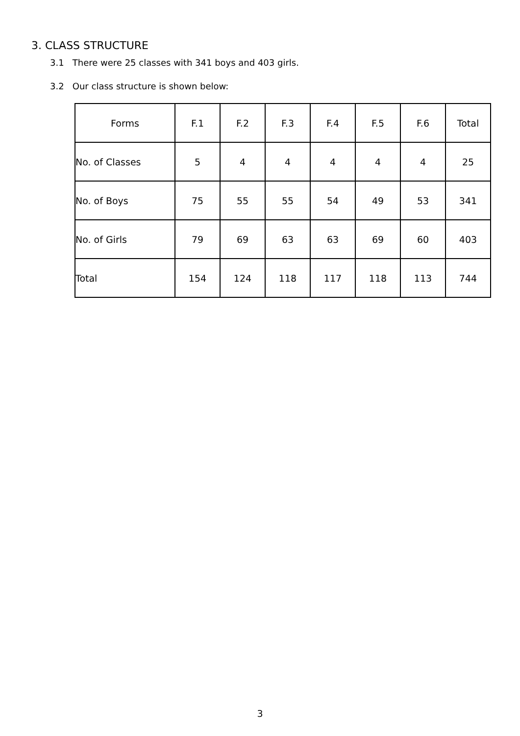3. CLASS STRUCTURE
3.1 There were 25 classes with 341 boys and 403 girls.
3.2 Our class structure is shown below:
| Forms | F.1 | F.2 | F.3 | F.4 | F.5 | F.6 | Total |
| --- | --- | --- | --- | --- | --- | --- | --- |
| No. of Classes | 5 | 4 | 4 | 4 | 4 | 4 | 25 |
| No. of Boys | 75 | 55 | 55 | 54 | 49 | 53 | 341 |
| No. of Girls | 79 | 69 | 63 | 63 | 69 | 60 | 403 |
| Total | 154 | 124 | 118 | 117 | 118 | 113 | 744 |
3